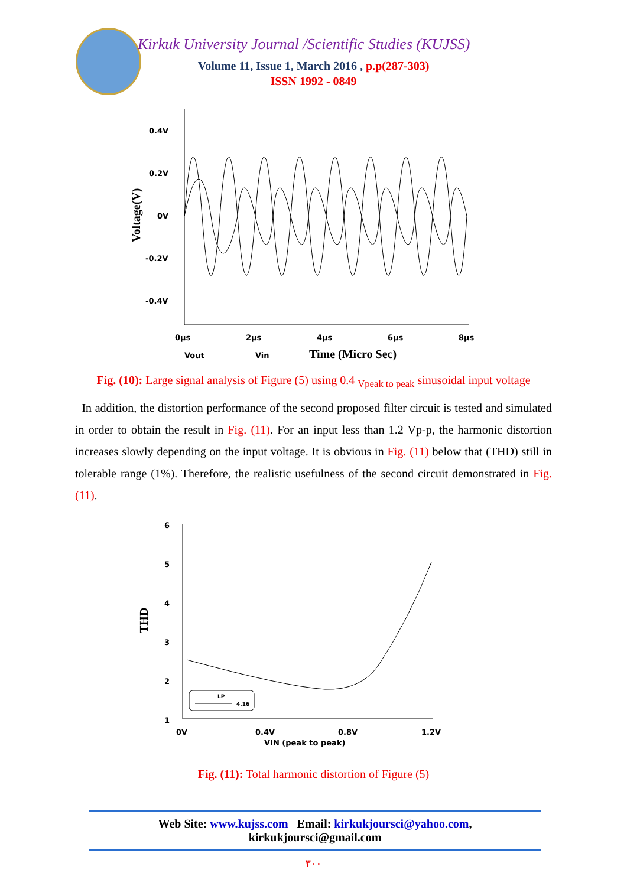Kirkuk University Journal /Scientific Studies (KUJSS)
Volume 11, Issue 1, March 2016 , p.p(287-303)
ISSN 1992 - 0849
0.4V
0.2V
0V
-0.2V
-0.4V
0µs
2µs
4µs
6µs
8µs
Vout
Vin
Time (Micro Sec)
Voltage(V)
Fig. (10): Large signal analysis of Figure (5) using 0.4 <sub>Vpeak to peak</sub> sinusoidal input voltage
In addition, the distortion performance of the second proposed filter circuit is tested and simulated in order to obtain the result in Fig. (11). For an input less than 1.2 Vp-p, the harmonic distortion increases slowly depending on the input voltage. It is obvious in Fig. (11) below that (THD) still in tolerable range (1%). Therefore, the realistic usefulness of the second circuit demonstrated in Fig. (11).
6
5
4
3
2
1
0V
0.4V
0.8V
1.2V
VIN (peak to peak)
THD
LP
4.16
Fig. (11): Total harmonic distortion of Figure (5)
Web Site: www.kujss.com Email: kirkukjoursci@yahoo.com,
kirkukjoursci@gmail.com
٣٠٠